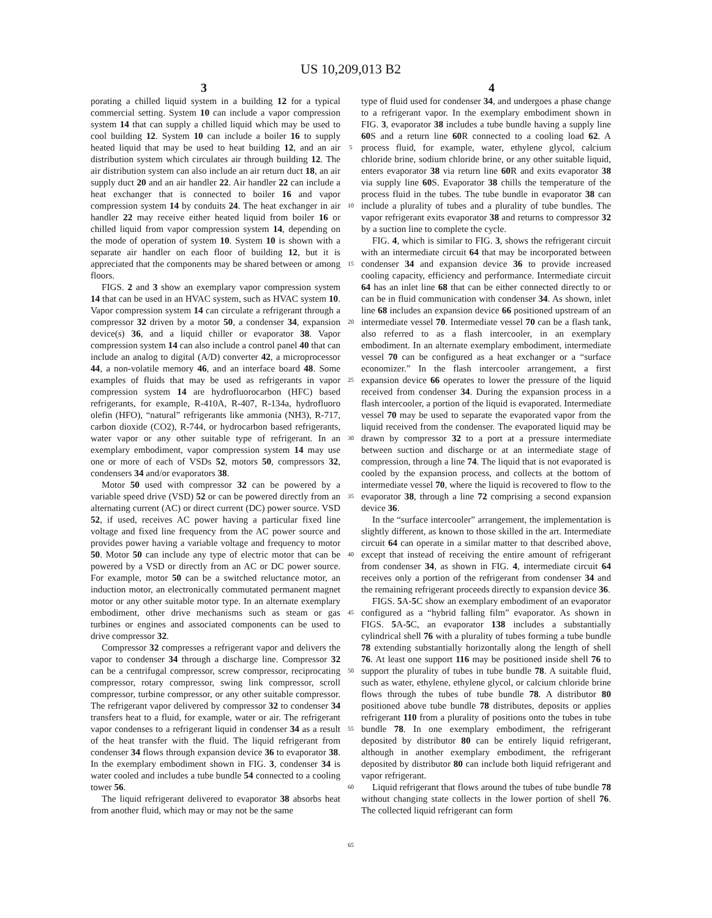US 10,209,013 B2
3 4
porating a chilled liquid system in a building 12 for a typical commercial setting. System 10 can include a vapor compression system 14 that can supply a chilled liquid which may be used to cool building 12. System 10 can include a boiler 16 to supply heated liquid that may be used to heat building 12, and an air distribution system which circulates air through building 12. The air distribution system can also include an air return duct 18, an air supply duct 20 and an air handler 22. Air handler 22 can include a heat exchanger that is connected to boiler 16 and vapor compression system 14 by conduits 24. The heat exchanger in air handler 22 may receive either heated liquid from boiler 16 or chilled liquid from vapor compression system 14, depending on the mode of operation of system 10. System 10 is shown with a separate air handler on each floor of building 12, but it is appreciated that the components may be shared between or among floors.
FIGS. 2 and 3 show an exemplary vapor compression system 14 that can be used in an HVAC system, such as HVAC system 10. Vapor compression system 14 can circulate a refrigerant through a compressor 32 driven by a motor 50, a condenser 34, expansion device(s) 36, and a liquid chiller or evaporator 38. Vapor compression system 14 can also include a control panel 40 that can include an analog to digital (A/D) converter 42, a microprocessor 44, a non-volatile memory 46, and an interface board 48. Some examples of fluids that may be used as refrigerants in vapor compression system 14 are hydrofluorocarbon (HFC) based refrigerants, for example, R-410A, R-407, R-134a, hydrofluoro olefin (HFO), “natural” refrigerants like ammonia (NH3), R-717, carbon dioxide (CO2), R-744, or hydrocarbon based refrigerants, water vapor or any other suitable type of refrigerant. In an exemplary embodiment, vapor compression system 14 may use one or more of each of VSDs 52, motors 50, compressors 32, condensers 34 and/or evaporators 38.
Motor 50 used with compressor 32 can be powered by a variable speed drive (VSD) 52 or can be powered directly from an alternating current (AC) or direct current (DC) power source. VSD 52, if used, receives AC power having a particular fixed line voltage and fixed line frequency from the AC power source and provides power having a variable voltage and frequency to motor 50. Motor 50 can include any type of electric motor that can be powered by a VSD or directly from an AC or DC power source. For example, motor 50 can be a switched reluctance motor, an induction motor, an electronically commutated permanent magnet motor or any other suitable motor type. In an alternate exemplary embodiment, other drive mechanisms such as steam or gas turbines or engines and associated components can be used to drive compressor 32.
Compressor 32 compresses a refrigerant vapor and delivers the vapor to condenser 34 through a discharge line. Compressor 32 can be a centrifugal compressor, screw compressor, reciprocating compressor, rotary compressor, swing link compressor, scroll compressor, turbine compressor, or any other suitable compressor. The refrigerant vapor delivered by compressor 32 to condenser 34 transfers heat to a fluid, for example, water or air. The refrigerant vapor condenses to a refrigerant liquid in condenser 34 as a result of the heat transfer with the fluid. The liquid refrigerant from condenser 34 flows through expansion device 36 to evaporator 38. In the exemplary embodiment shown in FIG. 3, condenser 34 is water cooled and includes a tube bundle 54 connected to a cooling tower 56.
The liquid refrigerant delivered to evaporator 38 absorbs heat from another fluid, which may or may not be the same
5
10
15
20
25
30
35
40
45
50
55
60
65
type of fluid used for condenser 34, and undergoes a phase change to a refrigerant vapor. In the exemplary embodiment shown in FIG. 3, evaporator 38 includes a tube bundle having a supply line 60 S and a return line 60 R connected to a cooling load 62. A process fluid, for example, water, ethylene glycol, calcium chloride brine, sodium chloride brine, or any other suitable liquid, enters evaporator 38 via return line 60 R and exits evaporator 38 via supply line 60 S. Evaporator 38 chills the temperature of the process fluid in the tubes. The tube bundle in evaporator 38 can include a plurality of tubes and a plurality of tube bundles. The vapor refrigerant exits evaporator 38 and returns to compressor 32 by a suction line to complete the cycle.
FIG. 4, which is similar to FIG. 3, shows the refrigerant circuit with an intermediate circuit 64 that may be incorporated between condenser 34 and expansion device 36 to provide increased cooling capacity, efficiency and performance. Intermediate circuit 64 has an inlet line 68 that can be either connected directly to or can be in fluid communication with condenser 34. As shown, inlet line 68 includes an expansion device 66 positioned upstream of an intermediate vessel 70. Intermediate vessel 70 can be a flash tank, also referred to as a flash intercooler, in an exemplary embodiment. In an alternate exemplary embodiment, intermediate vessel 70 can be configured as a heat exchanger or a “surface economizer.” In the flash intercooler arrangement, a first expansion device 66 operates to lower the pressure of the liquid received from condenser 34. During the expansion process in a flash intercooler, a portion of the liquid is evaporated. Intermediate vessel 70 may be used to separate the evaporated vapor from the liquid received from the condenser. The evaporated liquid may be drawn by compressor 32 to a port at a pressure intermediate between suction and discharge or at an intermediate stage of compression, through a line 74. The liquid that is not evaporated is cooled by the expansion process, and collects at the bottom of intermediate vessel 70, where the liquid is recovered to flow to the evaporator 38, through a line 72 comprising a second expansion device 36.
In the “surface intercooler” arrangement, the implementation is slightly different, as known to those skilled in the art. Intermediate circuit 64 can operate in a similar matter to that described above, except that instead of receiving the entire amount of refrigerant from condenser 34, as shown in FIG. 4, intermediate circuit 64 receives only a portion of the refrigerant from condenser 34 and the remaining refrigerant proceeds directly to expansion device 36.
FIGS. 5 A-5 C show an exemplary embodiment of an evaporator configured as a “hybrid falling film” evaporator. As shown in FIGS. 5 A-5 C, an evaporator 138 includes a substantially cylindrical shell 76 with a plurality of tubes forming a tube bundle 78 extending substantially horizontally along the length of shell 76. At least one support 116 may be positioned inside shell 76 to support the plurality of tubes in tube bundle 78. A suitable fluid, such as water, ethylene, ethylene glycol, or calcium chloride brine flows through the tubes of tube bundle 78. A distributor 80 positioned above tube bundle 78 distributes, deposits or applies refrigerant 110 from a plurality of positions onto the tubes in tube bundle 78. In one exemplary embodiment, the refrigerant deposited by distributor 80 can be entirely liquid refrigerant, although in another exemplary embodiment, the refrigerant deposited by distributor 80 can include both liquid refrigerant and vapor refrigerant.
Liquid refrigerant that flows around the tubes of tube bundle 78 without changing state collects in the lower portion of shell 76. The collected liquid refrigerant can form